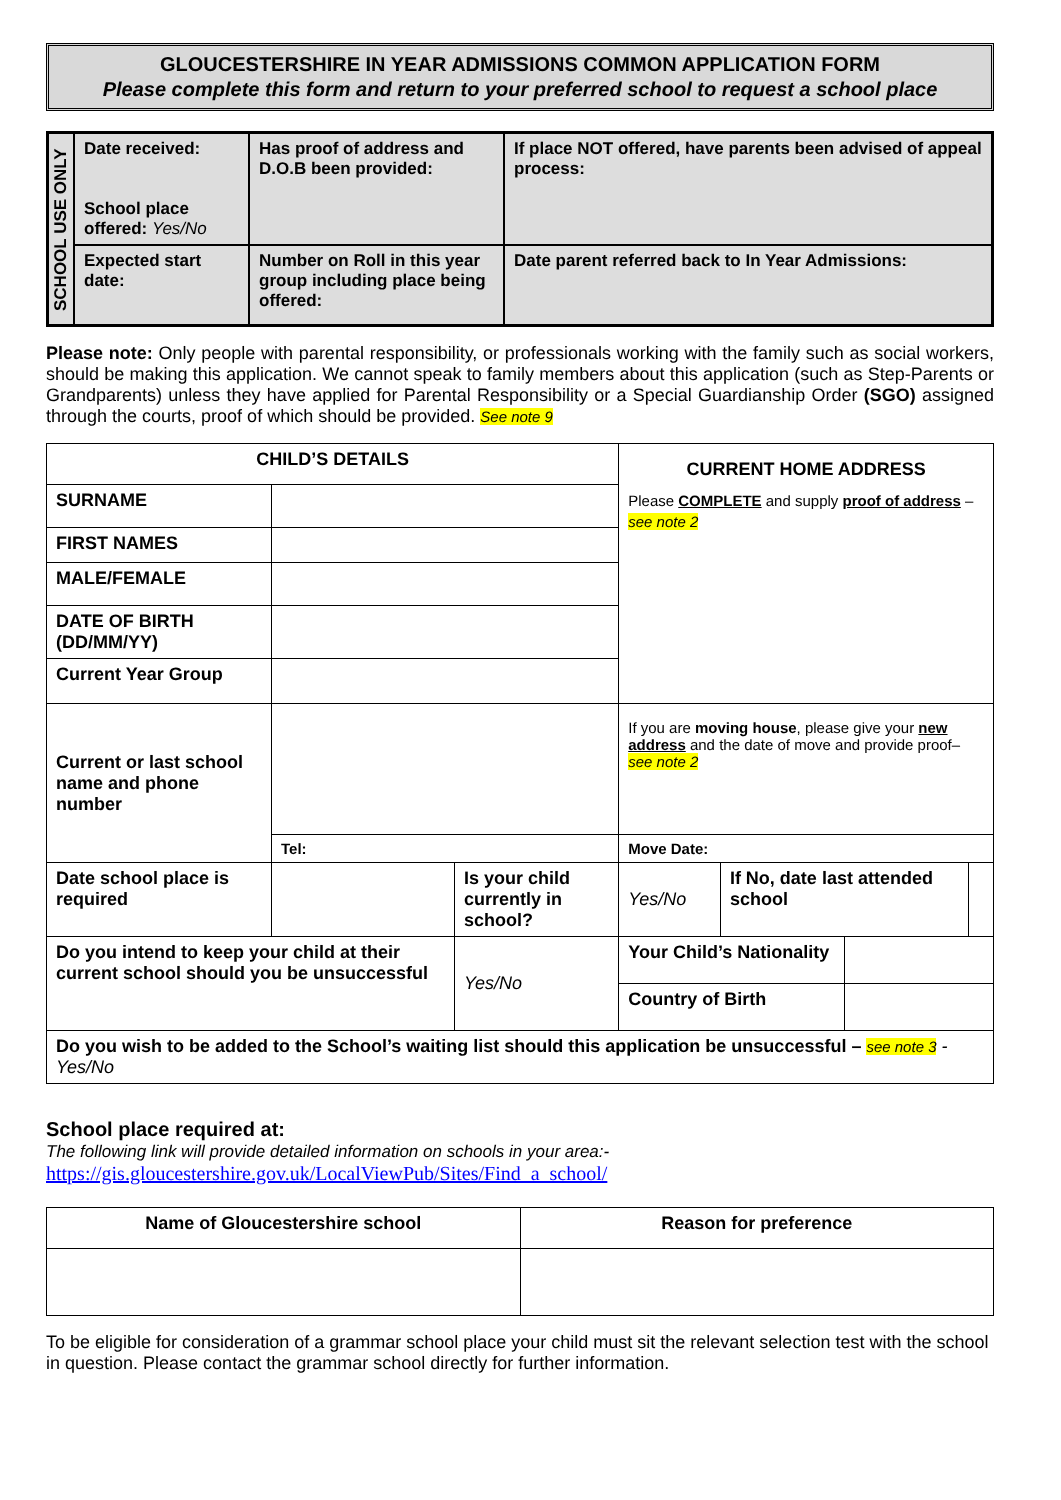GLOUCESTERSHIRE IN YEAR ADMISSIONS COMMON APPLICATION FORM
Please complete this form and return to your preferred school to request a school place
| SCHOOL USE ONLY | Date received: School place offered: Yes/No | Has proof of address and D.O.B been provided: | If place NOT offered, have parents been advised of appeal process: |
| | Expected start date: | Number on Roll in this year group including place being offered: | Date parent referred back to In Year Admissions: |
Please note: Only people with parental responsibility, or professionals working with the family such as social workers, should be making this application. We cannot speak to family members about this application (such as Step-Parents or Grandparents) unless they have applied for Parental Responsibility or a Special Guardianship Order (SGO) assigned through the courts, proof of which should be provided. See note 9
| CHILD’S DETAILS | | | CURRENT HOME ADDRESS Please COMPLETE and supply proof of address – see note 2 | | | | |
| SURNAME | | | | | | | |
| FIRST NAMES | | | | | | | |
| MALE/FEMALE | | | | | | | |
| DATE OF BIRTH (DD/MM/YY) | | | | | | | |
| Current Year Group | | | | | | | |
| Current or last school name and phone number | | | If you are moving house , please give your new address and the date of move and provide proof– see note 2 | | | | |
| | Tel: | | Move Date: | | | | |
| Date school place is required | | Is your child currently in school? | | Yes/No | If No, date last attended school | | |
| Do you intend to keep your child at their current school should you be unsuccessful | | Yes/No | Your Child’s Nationality | | | | |
| | | | Country of Birth | | | | |
| Do you wish to be added to the School’s waiting list should this application be unsuccessful – see note 3 - Yes/No | | | | | | | |
School place required at:
The following link will provide detailed information on schools in your area:-
https://gis.gloucestershire.gov.uk/LocalViewPub/Sites/Find_a_school/
| Name of Gloucestershire school | Reason for preference |
| --- | --- |
To be eligible for consideration of a grammar school place your child must sit the relevant selection test with the school in question. Please contact the grammar school directly for further information.